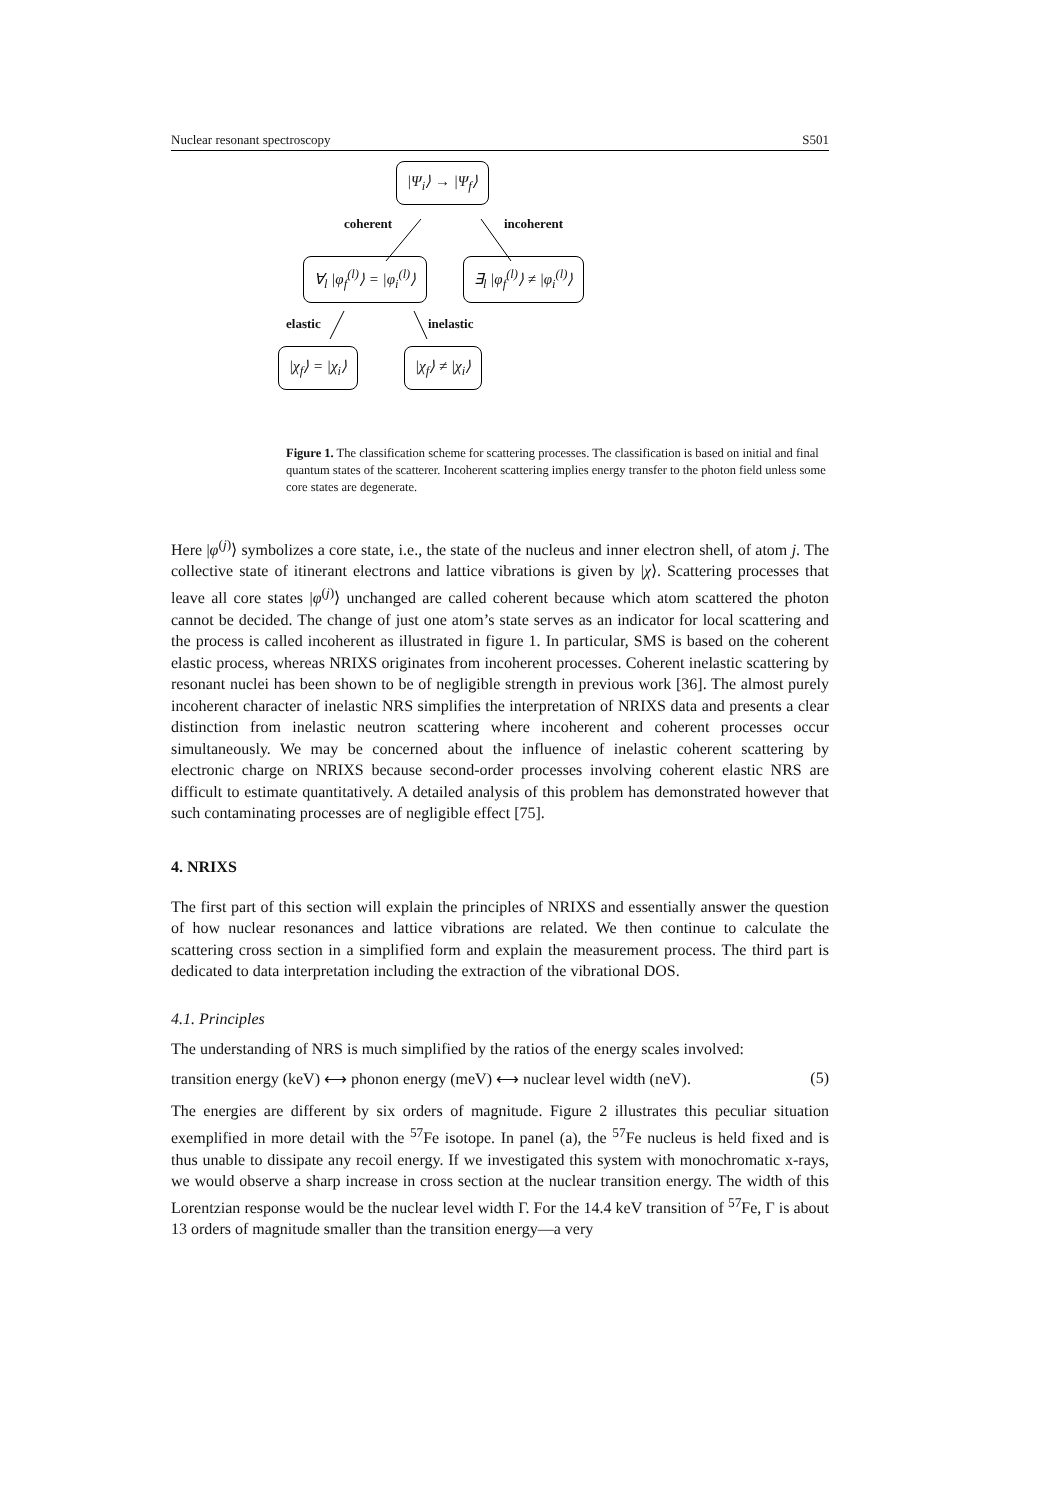Nuclear resonant spectroscopy S501
|Ψ<sub>i</sub>⟩ → |Ψ<sub>f</sub>⟩
coherent incoherent
∀<sub>l</sub> |φ<sub>f</sub><sup>(l)</sup>⟩ = |φ<sub>i</sub><sup>(l)</sup>⟩ ∃<sub>l</sub> |φ<sub>f</sub><sup>(l)</sup>⟩ ≠ |φ<sub>i</sub><sup>(l)</sup>⟩
elastic inelastic
|χ<sub>f</sub>⟩ = |χ<sub>i</sub>⟩ |χ<sub>f</sub>⟩ ≠ |χ<sub>i</sub>⟩
Figure 1. The classification scheme for scattering processes. The classification is based on initial and final quantum states of the scatterer. Incoherent scattering implies energy transfer to the photon field unless some core states are degenerate.
Here |φ<sup>(j)</sup>⟩ symbolizes a core state, i.e., the state of the nucleus and inner electron shell, of atom j. The collective state of itinerant electrons and lattice vibrations is given by |χ⟩. Scattering processes that leave all core states |φ<sup>(j)</sup>⟩ unchanged are called coherent because which atom scattered the photon cannot be decided. The change of just one atom’s state serves as an indicator for local scattering and the process is called incoherent as illustrated in figure 1. In particular, SMS is based on the coherent elastic process, whereas NRIXS originates from incoherent processes. Coherent inelastic scattering by resonant nuclei has been shown to be of negligible strength in previous work [36]. The almost purely incoherent character of inelastic NRS simplifies the interpretation of NRIXS data and presents a clear distinction from inelastic neutron scattering where incoherent and coherent processes occur simultaneously. We may be concerned about the influence of inelastic coherent scattering by electronic charge on NRIXS because second-order processes involving coherent elastic NRS are difficult to estimate quantitatively. A detailed analysis of this problem has demonstrated however that such contaminating processes are of negligible effect [75].
4. NRIXS
The first part of this section will explain the principles of NRIXS and essentially answer the question of how nuclear resonances and lattice vibrations are related. We then continue to calculate the scattering cross section in a simplified form and explain the measurement process. The third part is dedicated to data interpretation including the extraction of the vibrational DOS.
4.1. Principles
The understanding of NRS is much simplified by the ratios of the energy scales involved:
transition energy (keV) ⟷ phonon energy (meV) ⟷ nuclear level width (neV). (5)
The energies are different by six orders of magnitude. Figure 2 illustrates this peculiar situation exemplified in more detail with the <sup>57</sup>Fe isotope. In panel (a), the <sup>57</sup>Fe nucleus is held fixed and is thus unable to dissipate any recoil energy. If we investigated this system with monochromatic x-rays, we would observe a sharp increase in cross section at the nuclear transition energy. The width of this Lorentzian response would be the nuclear level width Γ. For the 14.4 keV transition of <sup>57</sup>Fe, Γ is about 13 orders of magnitude smaller than the transition energy—a very